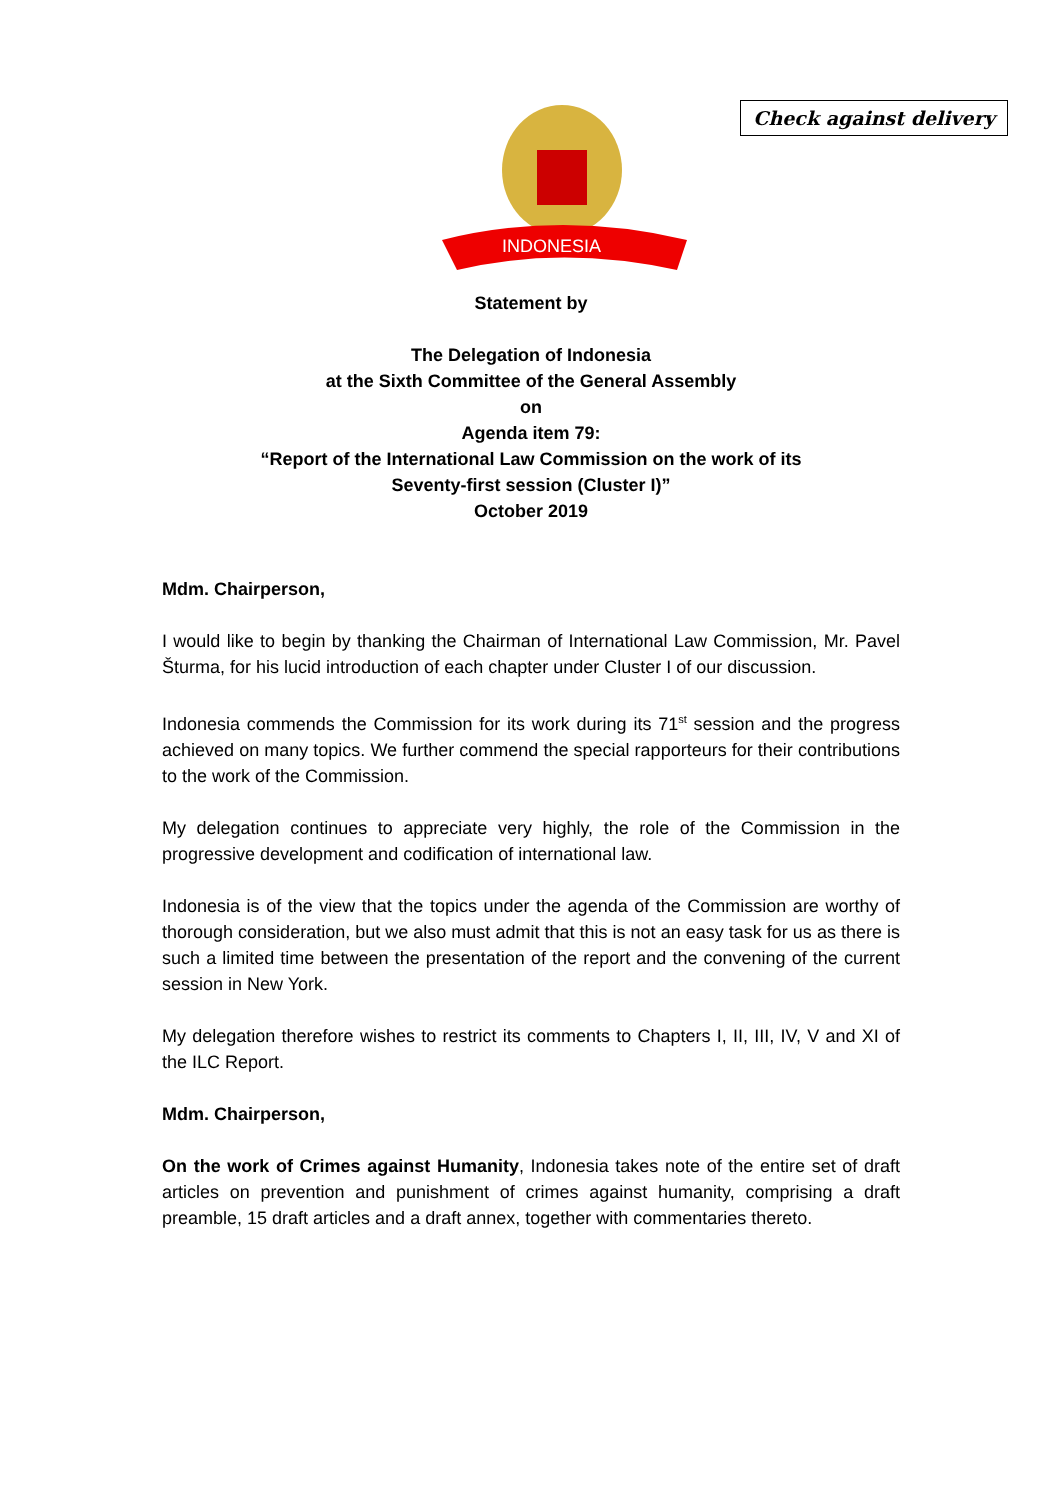INDONESIA
Check against delivery
Statement by
The Delegation of Indonesia
at the Sixth Committee of the General Assembly
on
Agenda item 79:
“Report of the International Law Commission on the work of its
Seventy-first session (Cluster I)”
October 2019
Mdm. Chairperson,
I would like to begin by thanking the Chairman of International Law Commission, Mr. Pavel Šturma, for his lucid introduction of each chapter under Cluster I of our discussion.
Indonesia commends the Commission for its work during its 71<sup>st</sup> session and the progress achieved on many topics. We further commend the special rapporteurs for their contributions to the work of the Commission.
My delegation continues to appreciate very highly, the role of the Commission in the progressive development and codification of international law.
Indonesia is of the view that the topics under the agenda of the Commission are worthy of thorough consideration, but we also must admit that this is not an easy task for us as there is such a limited time between the presentation of the report and the convening of the current session in New York.
My delegation therefore wishes to restrict its comments to Chapters I, II, III, IV, V and XI of the ILC Report.
Mdm. Chairperson,
On the work of Crimes against Humanity, Indonesia takes note of the entire set of draft articles on prevention and punishment of crimes against humanity, comprising a draft preamble, 15 draft articles and a draft annex, together with commentaries thereto.